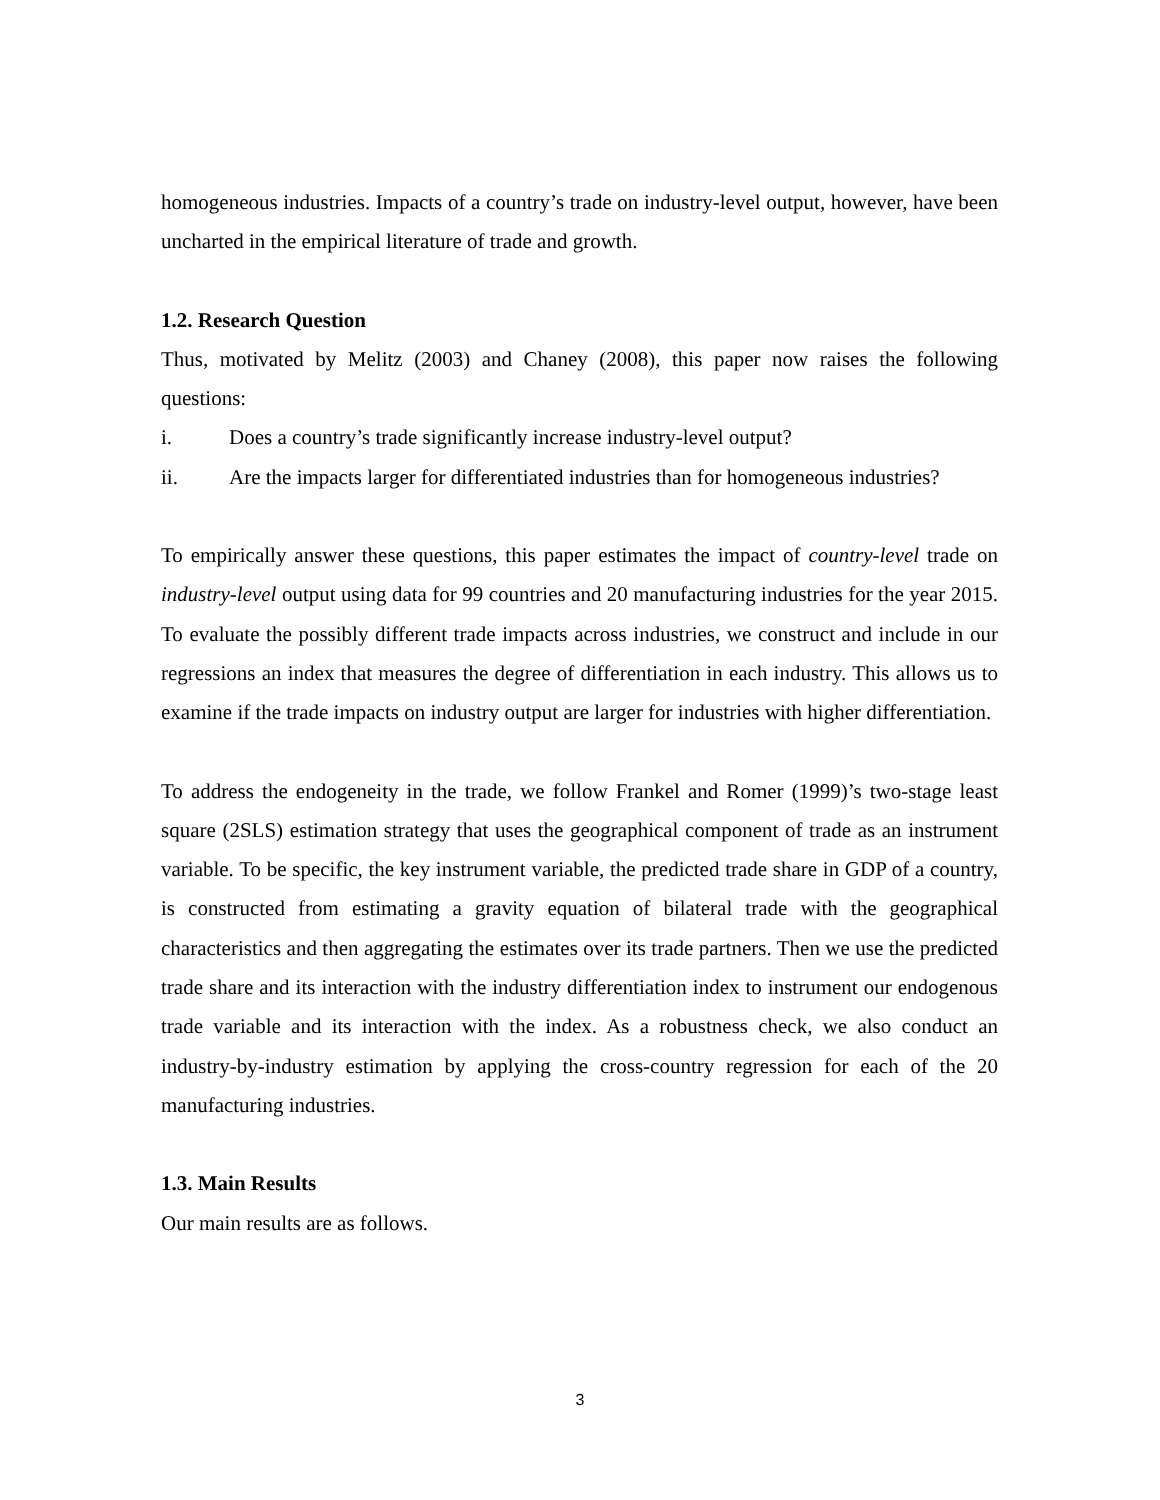homogeneous industries. Impacts of a country’s trade on industry-level output, however, have been uncharted in the empirical literature of trade and growth.
1.2. Research Question
Thus, motivated by Melitz (2003) and Chaney (2008), this paper now raises the following questions:
i. Does a country’s trade significantly increase industry-level output?
ii. Are the impacts larger for differentiated industries than for homogeneous industries?
To empirically answer these questions, this paper estimates the impact of country-level trade on industry-level output using data for 99 countries and 20 manufacturing industries for the year 2015. To evaluate the possibly different trade impacts across industries, we construct and include in our regressions an index that measures the degree of differentiation in each industry. This allows us to examine if the trade impacts on industry output are larger for industries with higher differentiation.
To address the endogeneity in the trade, we follow Frankel and Romer (1999)’s two-stage least square (2SLS) estimation strategy that uses the geographical component of trade as an instrument variable. To be specific, the key instrument variable, the predicted trade share in GDP of a country, is constructed from estimating a gravity equation of bilateral trade with the geographical characteristics and then aggregating the estimates over its trade partners. Then we use the predicted trade share and its interaction with the industry differentiation index to instrument our endogenous trade variable and its interaction with the index. As a robustness check, we also conduct an industry-by-industry estimation by applying the cross-country regression for each of the 20 manufacturing industries.
1.3. Main Results
Our main results are as follows.
3